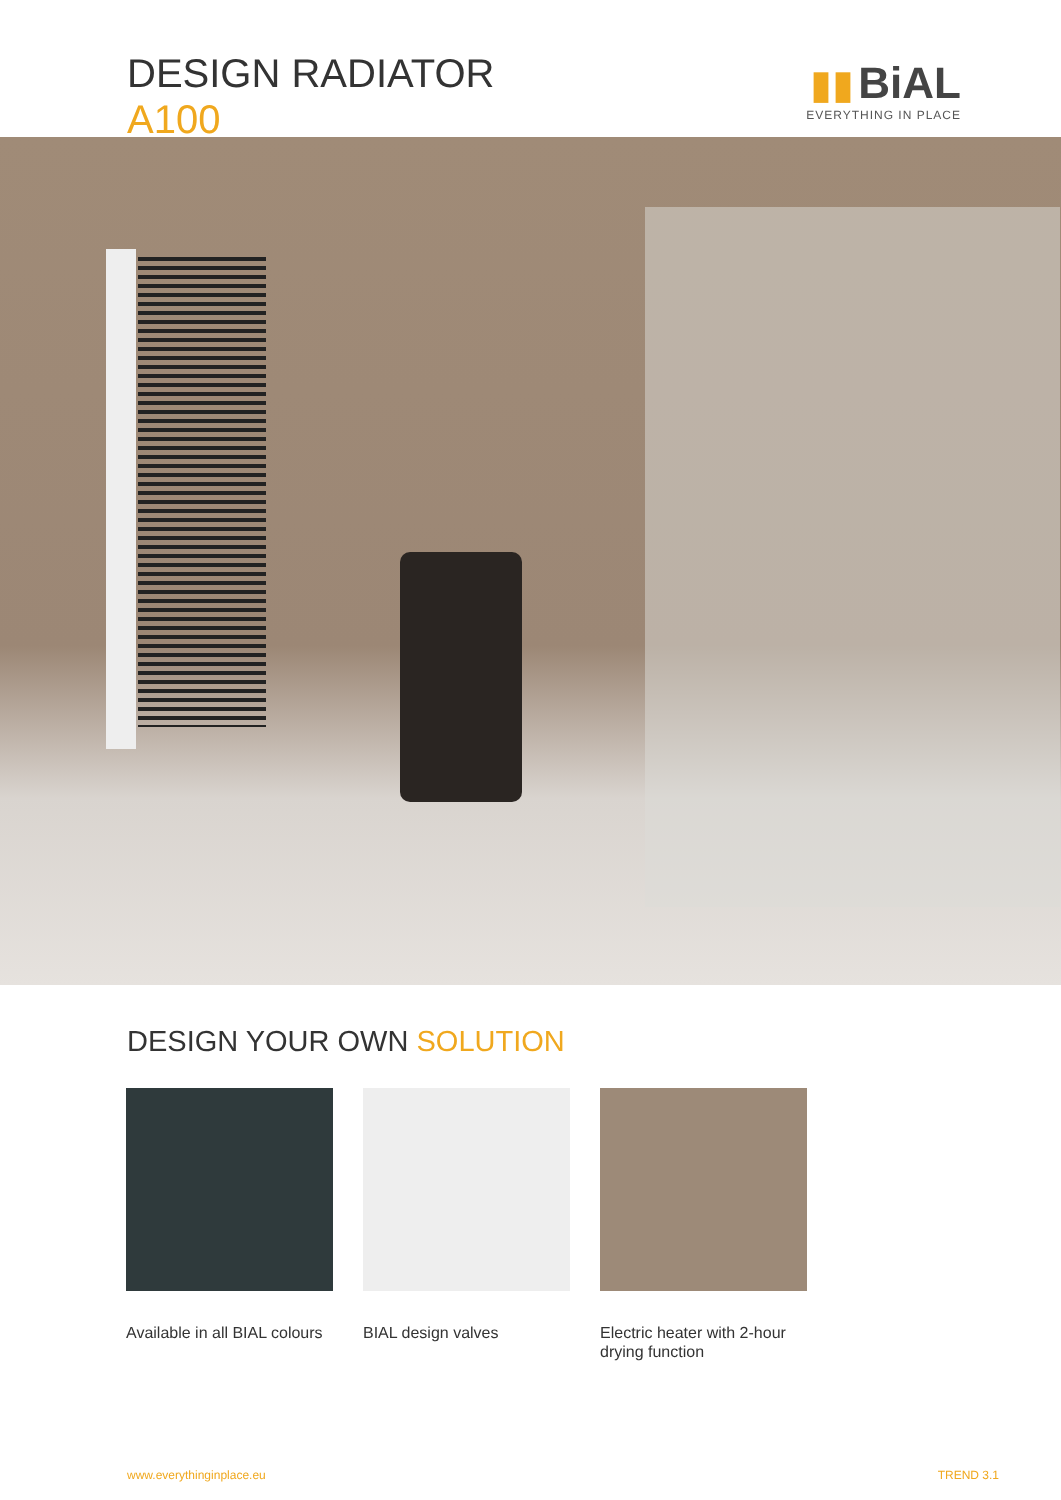DESIGN RADIATOR
A100
▮▮ BiAL
EVERYTHING IN PLACE
DESIGN YOUR OWN SOLUTION
Available in all BIAL colours
BIAL design valves Electric heater with 2-hour drying function
www.everythinginplace.eu TREND 3.1